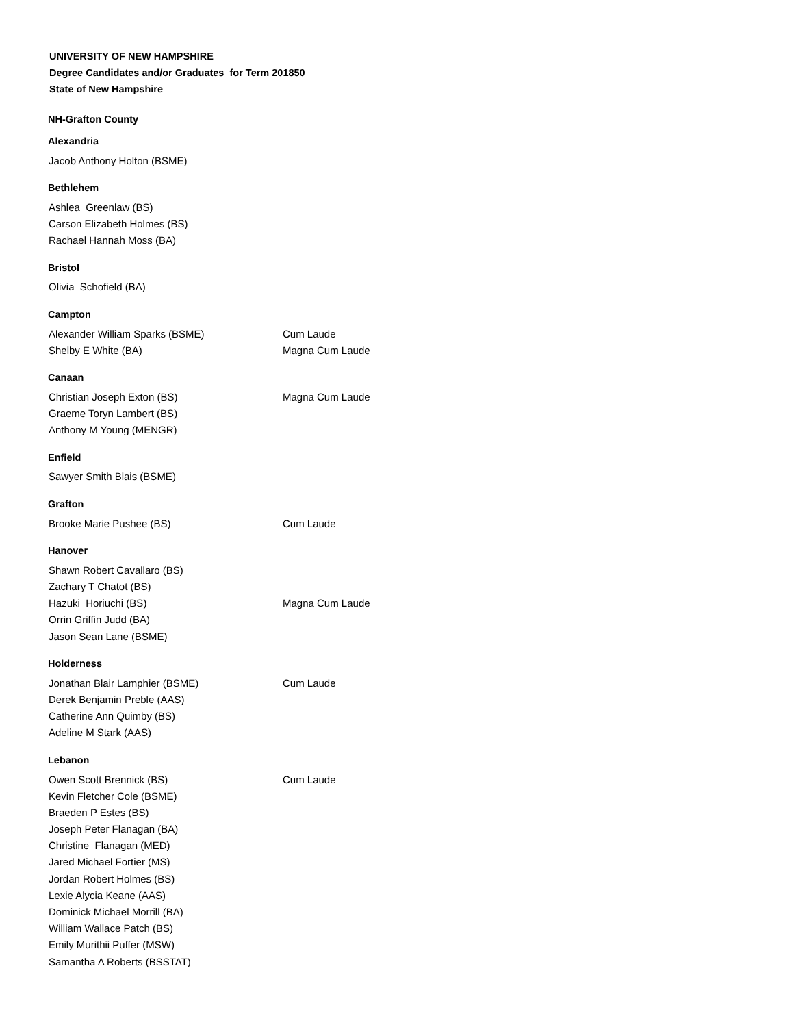UNIVERSITY OF NEW HAMPSHIRE
Degree Candidates and/or Graduates for Term 201850
State of New Hampshire
NH-Grafton County
Alexandria
| Jacob Anthony Holton (BSME) | |
Bethlehem
| Ashlea Greenlaw (BS) | |
| Carson Elizabeth Holmes (BS) | |
| Rachael Hannah Moss (BA) | |
Bristol
| Olivia Schofield (BA) | |
Campton
| Alexander William Sparks (BSME) | Cum Laude |
| Shelby E White (BA) | Magna Cum Laude |
Canaan
| Christian Joseph Exton (BS) | Magna Cum Laude |
| Graeme Toryn Lambert (BS) | |
| Anthony M Young (MENGR) | |
Enfield
| Sawyer Smith Blais (BSME) | |
Grafton
| Brooke Marie Pushee (BS) | Cum Laude |
Hanover
| Shawn Robert Cavallaro (BS) | |
| Zachary T Chatot (BS) | |
| Hazuki Horiuchi (BS) | Magna Cum Laude |
| Orrin Griffin Judd (BA) | |
| Jason Sean Lane (BSME) | |
Holderness
| Jonathan Blair Lamphier (BSME) | Cum Laude |
| Derek Benjamin Preble (AAS) | |
| Catherine Ann Quimby (BS) | |
| Adeline M Stark (AAS) | |
Lebanon
| Owen Scott Brennick (BS) | Cum Laude |
| Kevin Fletcher Cole (BSME) | |
| Braeden P Estes (BS) | |
| Joseph Peter Flanagan (BA) | |
| Christine Flanagan (MED) | |
| Jared Michael Fortier (MS) | |
| Jordan Robert Holmes (BS) | |
| Lexie Alycia Keane (AAS) | |
| Dominick Michael Morrill (BA) | |
| William Wallace Patch (BS) | |
| Emily Murithii Puffer (MSW) | |
| Samantha A Roberts (BSSTAT) | |